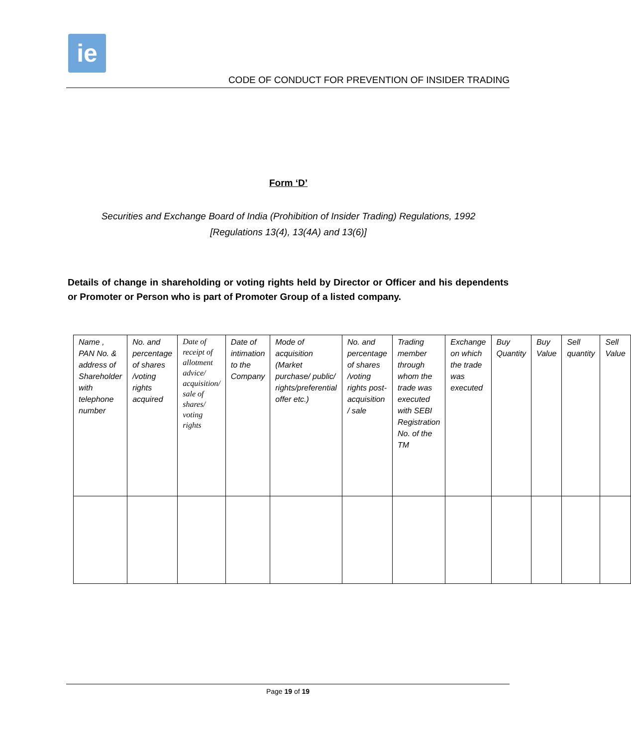ie
CODE OF CONDUCT FOR PREVENTION OF INSIDER TRADING
Form ‘D’
Securities and Exchange Board of India (Prohibition of Insider Trading) Regulations, 1992
[Regulations 13(4), 13(4A) and 13(6)]
Details of change in shareholding or voting rights held by Director or Officer and his dependents or Promoter or Person who is part of Promoter Group of a listed company.
| Name , PAN No. & address of Shareholder with telephone number | No. and percentage of shares /voting rights acquired | Date of receipt of allotment advice/ acquisition/ sale of shares/ voting rights | Date of intimation to the Company | Mode of acquisition (Market purchase/ public/ rights/preferential offer etc.) | No. and percentage of shares /voting rights post-acquisition / sale | Trading member through whom the trade was executed with SEBI Registration No. of the TM | Exchange on which the trade was executed | Buy Quantity | Buy Value | Sell quantity | Sell Value |
Page 19 of 19